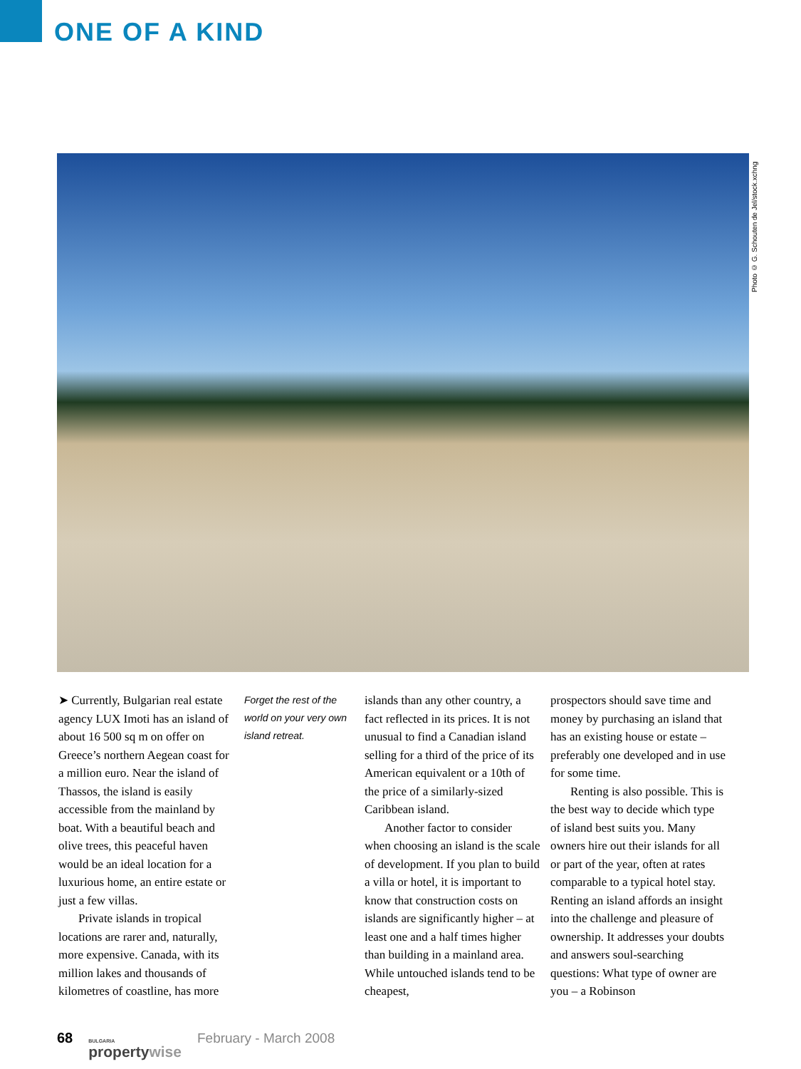ONE OF A KIND
Photo © G. Schouten de Jel/stock.xchng
➤ Currently, Bulgarian real estate agency LUX Imoti has an island of about 16 500 sq m on offer on Greece’s northern Aegean coast for a million euro. Near the island of Thassos, the island is easily accessible from the mainland by boat. With a beautiful beach and olive trees, this peaceful haven would be an ideal location for a luxurious home, an entire estate or just a few villas.
Private islands in tropical locations are rarer and, naturally, more expensive. Canada, with its million lakes and thousands of kilometres of coastline, has more
Forget the rest of the world on your very own island retreat.
islands than any other country, a fact reflected in its prices. It is not unusual to find a Canadian island selling for a third of the price of its American equivalent or a 10th of the price of a similarly-sized Caribbean island.
Another factor to consider when choosing an island is the scale of development. If you plan to build a villa or hotel, it is important to know that construction costs on islands are significantly higher – at least one and a half times higher than building in a mainland area. While untouched islands tend to be cheapest,
prospectors should save time and money by purchasing an island that has an existing house or estate – preferably one developed and in use for some time.
Renting is also possible. This is the best way to decide which type of island best suits you. Many owners hire out their islands for all or part of the year, often at rates comparable to a typical hotel stay. Renting an island affords an insight into the challenge and pleasure of ownership. It addresses your doubts and answers soul-searching questions: What type of owner are you – a Robinson
68
BULGARIA
propertywise
February - March 2008